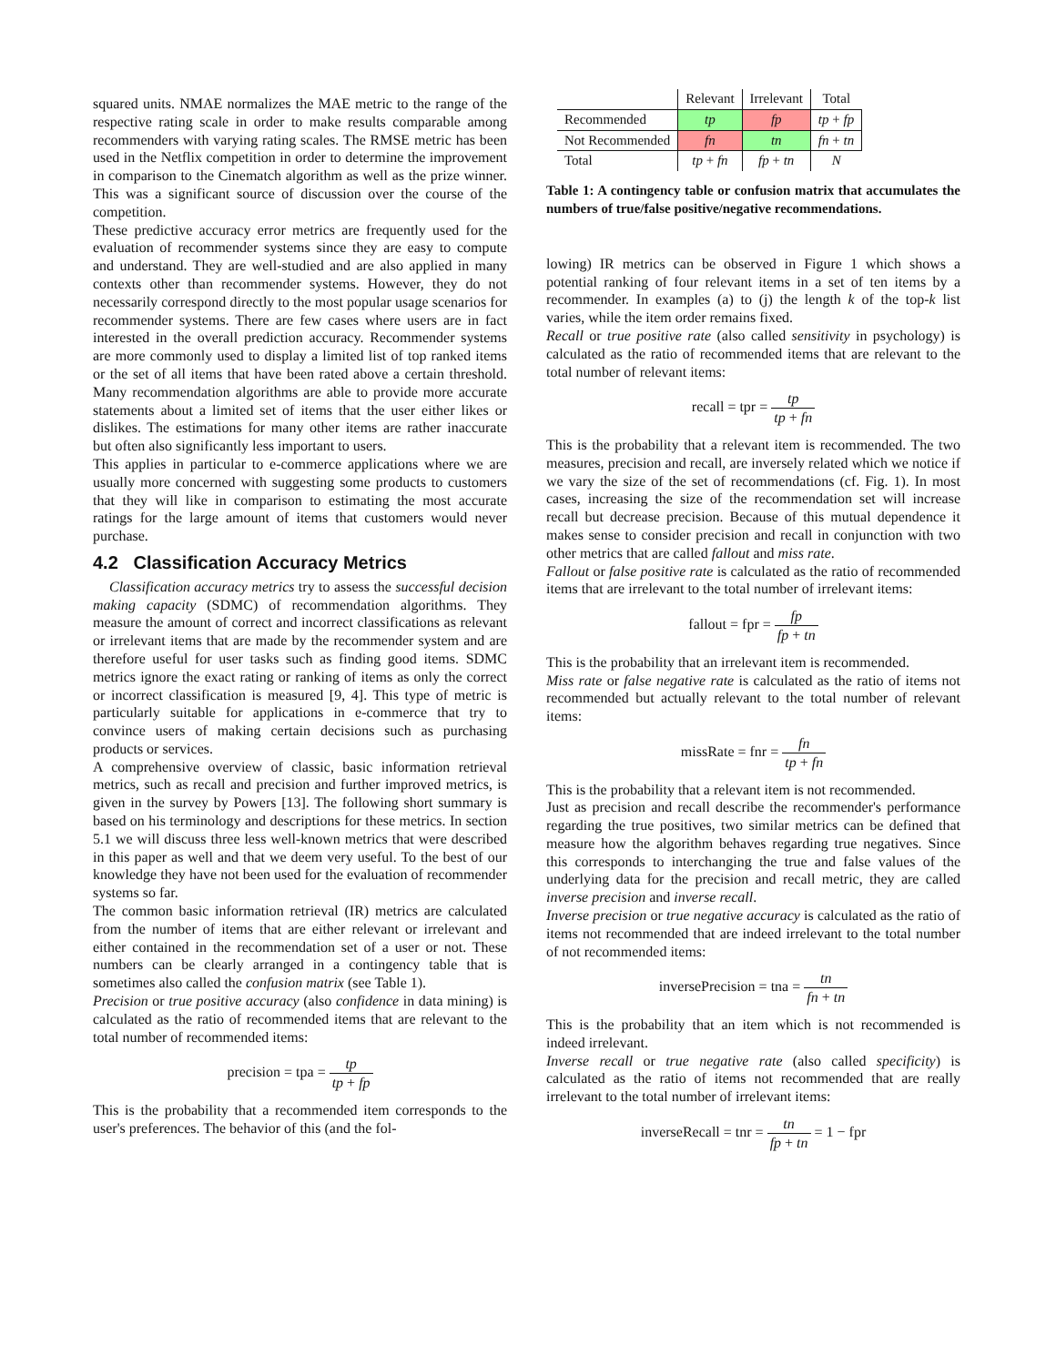squared units. NMAE normalizes the MAE metric to the range of the respective rating scale in order to make results comparable among recommenders with varying rating scales. The RMSE metric has been used in the Netflix competition in order to determine the improvement in comparison to the Cinematch algorithm as well as the prize winner. This was a significant source of discussion over the course of the competition.
These predictive accuracy error metrics are frequently used for the evaluation of recommender systems since they are easy to compute and understand. They are well-studied and are also applied in many contexts other than recommender systems. However, they do not necessarily correspond directly to the most popular usage scenarios for recommender systems. There are few cases where users are in fact interested in the overall prediction accuracy. Recommender systems are more commonly used to display a limited list of top ranked items or the set of all items that have been rated above a certain threshold. Many recommendation algorithms are able to provide more accurate statements about a limited set of items that the user either likes or dislikes. The estimations for many other items are rather inaccurate but often also significantly less important to users.
This applies in particular to e-commerce applications where we are usually more concerned with suggesting some products to customers that they will like in comparison to estimating the most accurate ratings for the large amount of items that customers would never purchase.
4.2 Classification Accuracy Metrics
Classification accuracy metrics try to assess the successful decision making capacity (SDMC) of recommendation algorithms. They measure the amount of correct and incorrect classifications as relevant or irrelevant items that are made by the recommender system and are therefore useful for user tasks such as finding good items. SDMC metrics ignore the exact rating or ranking of items as only the correct or incorrect classification is measured [9, 4]. This type of metric is particularly suitable for applications in e-commerce that try to convince users of making certain decisions such as purchasing products or services.
A comprehensive overview of classic, basic information retrieval metrics, such as recall and precision and further improved metrics, is given in the survey by Powers [13]. The following short summary is based on his terminology and descriptions for these metrics. In section 5.1 we will discuss three less well-known metrics that were described in this paper as well and that we deem very useful. To the best of our knowledge they have not been used for the evaluation of recommender systems so far.
The common basic information retrieval (IR) metrics are calculated from the number of items that are either relevant or irrelevant and either contained in the recommendation set of a user or not. These numbers can be clearly arranged in a contingency table that is sometimes also called the confusion matrix (see Table 1).
Precision or true positive accuracy (also confidence in data mining) is calculated as the ratio of recommended items that are relevant to the total number of recommended items:
precision = tpa = tp tp + fp
This is the probability that a recommended item corresponds to the user's preferences. The behavior of this (and the fol-
| | Relevant | Irrelevant | Total |
| --- | --- | --- | --- |
| Recommended | tp | fp | tp + fp |
| Not Recommended | fn | tn | fn + tn |
| Total | tp + fn | fp + tn | N |
Table 1: A contingency table or confusion matrix that accumulates the numbers of true/false positive/negative recommendations.
lowing) IR metrics can be observed in Figure 1 which shows a potential ranking of four relevant items in a set of ten items by a recommender. In examples (a) to (j) the length k of the top-k list varies, while the item order remains fixed.
Recall or true positive rate (also called sensitivity in psychology) is calculated as the ratio of recommended items that are relevant to the total number of relevant items:
recall = tpr = tp tp + fn
This is the probability that a relevant item is recommended. The two measures, precision and recall, are inversely related which we notice if we vary the size of the set of recommendations (cf. Fig. 1). In most cases, increasing the size of the recommendation set will increase recall but decrease precision. Because of this mutual dependence it makes sense to consider precision and recall in conjunction with two other metrics that are called fallout and miss rate.
Fallout or false positive rate is calculated as the ratio of recommended items that are irrelevant to the total number of irrelevant items:
fallout = fpr = fp fp + tn
This is the probability that an irrelevant item is recommended.
Miss rate or false negative rate is calculated as the ratio of items not recommended but actually relevant to the total number of relevant items:
missRate = fnr = fn tp + fn
This is the probability that a relevant item is not recommended.
Just as precision and recall describe the recommender's performance regarding the true positives, two similar metrics can be defined that measure how the algorithm behaves regarding true negatives. Since this corresponds to interchanging the true and false values of the underlying data for the precision and recall metric, they are called inverse precision and inverse recall.
Inverse precision or true negative accuracy is calculated as the ratio of items not recommended that are indeed irrelevant to the total number of not recommended items:
inversePrecision = tna = tn fn + tn
This is the probability that an item which is not recommended is indeed irrelevant.
Inverse recall or true negative rate (also called specificity) is calculated as the ratio of items not recommended that are really irrelevant to the total number of irrelevant items:
inverseRecall = tnr = tn fp + tn = 1 − fpr